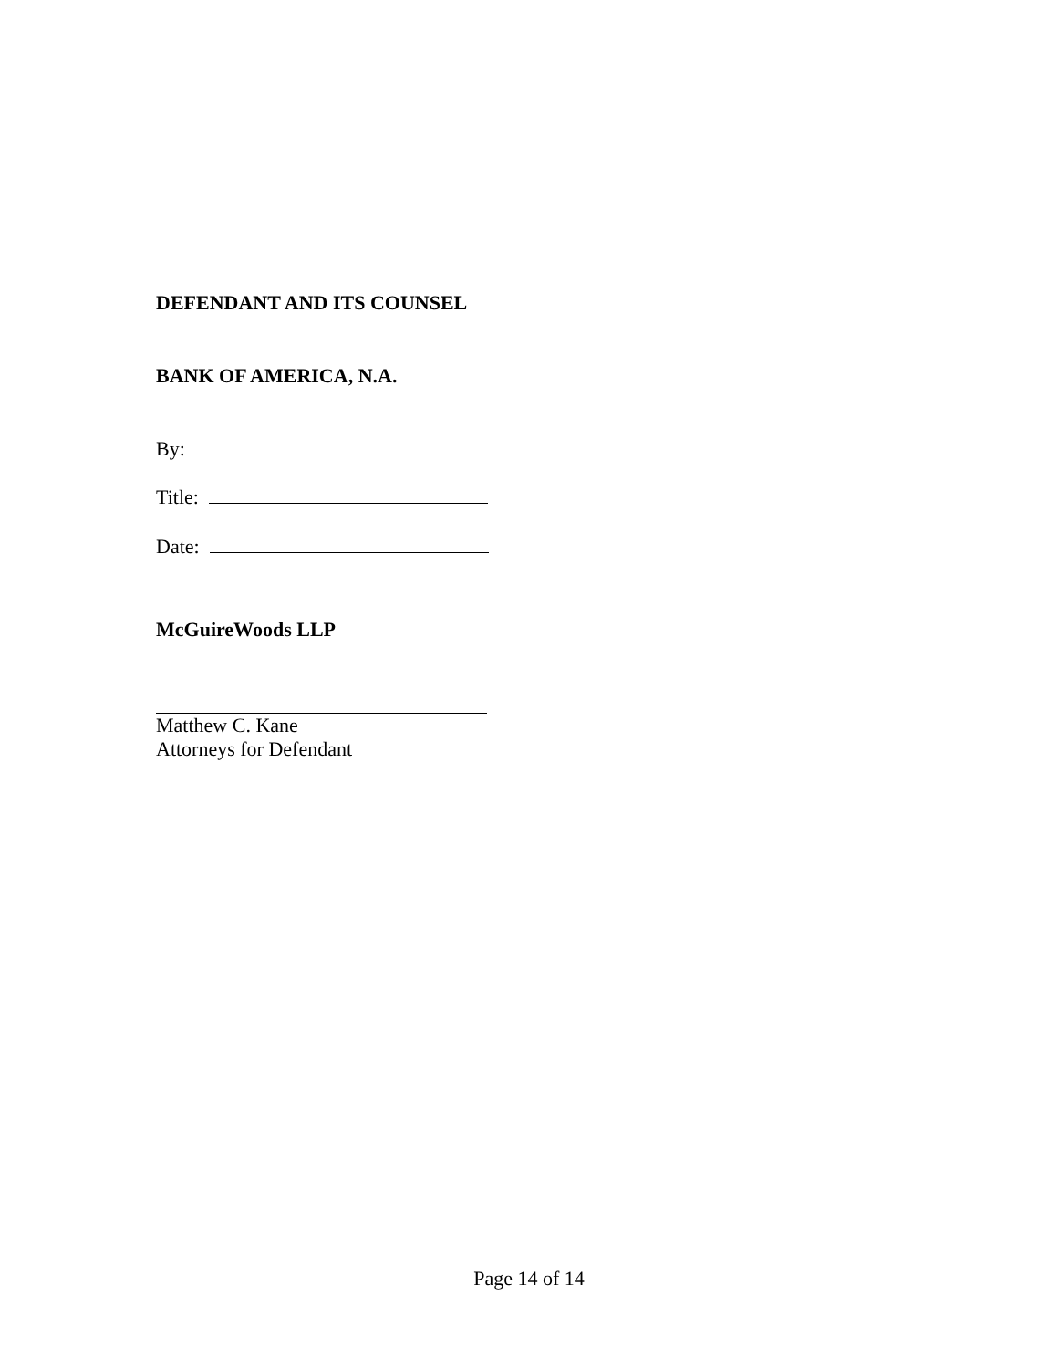DEFENDANT AND ITS COUNSEL
BANK OF AMERICA, N.A.
By:
Title:
Date:
McGuireWoods LLP
Matthew C. Kane
Attorneys for Defendant
Page 14 of 14